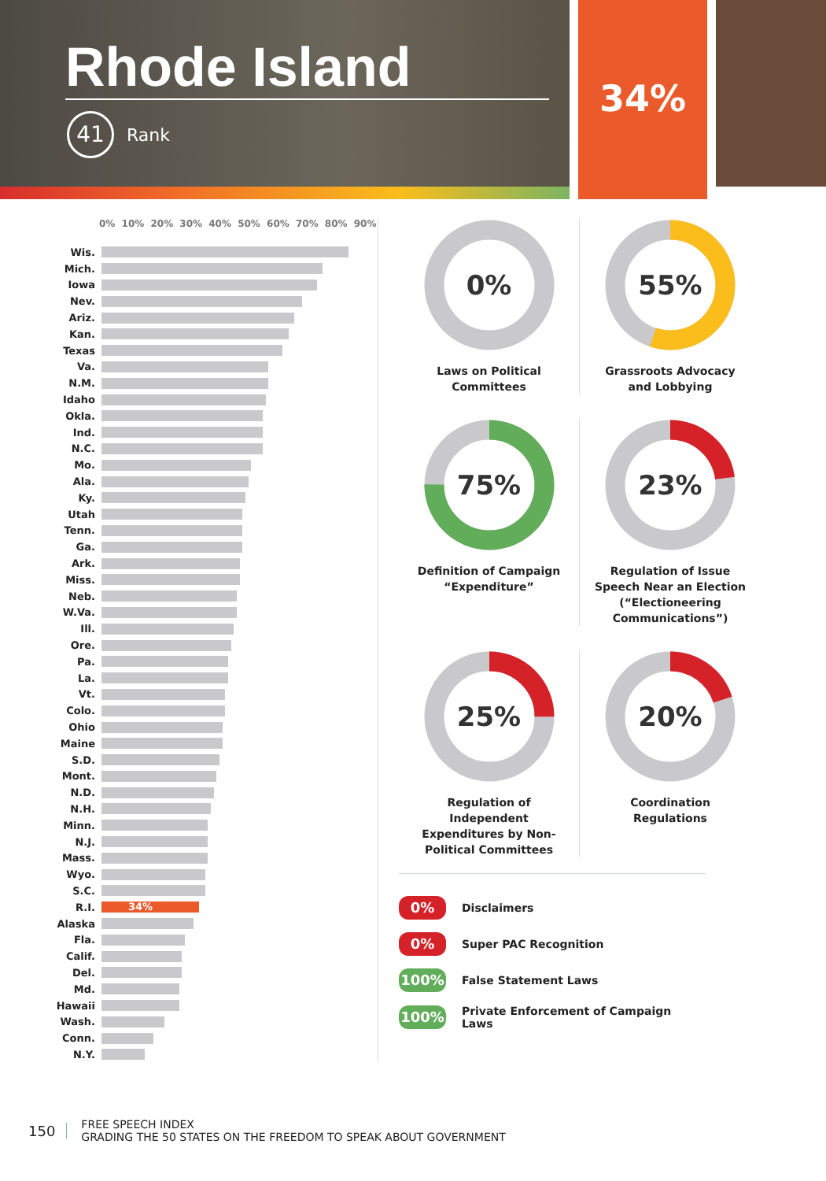Rhode Island
41
Rank
34%
0% 10% 20% 30% 40% 50% 60% 70% 80% 90%
| Wis. | |
| Mich. | |
| Iowa | |
| Nev. | |
| Ariz. | |
| Kan. | |
| Texas | |
| Va. | |
| N.M. | |
| Idaho | |
| Okla. | |
| Ind. | |
| N.C. | |
| Mo. | |
| Ala. | |
| Ky. | |
| Utah | |
| Tenn. | |
| Ga. | |
| Ark. | |
| Miss. | |
| Neb. | |
| W.Va. | |
| Ill. | |
| Ore. | |
| Pa. | |
| La. | |
| Vt. | |
| Colo. | |
| Ohio | |
| Maine | |
| S.D. | |
| Mont. | |
| N.D. | |
| N.H. | |
| Minn. | |
| N.J. | |
| Mass. | |
| Wyo. | |
| S.C. | |
| R.I. | 34% |
| Alaska | |
| Fla. | |
| Calif. | |
| Del. | |
| Md. | |
| Hawaii | |
| Wash. | |
| Conn. | |
| N.Y. | |
0%
Laws on Political
Committees
55%
Grassroots Advocacy
and Lobbying
75%
Definition of Campaign
“Expenditure”
23%
Regulation of Issue
Speech Near an Election
(“Electioneering
Communications”)
25%
Regulation of
Independent
Expenditures by Non-
Political Committees
20%
Coordination
Regulations
0%
Disclaimers
0%
Super PAC Recognition
100%
False Statement Laws
100%
Private Enforcement of Campaign Laws
150
FREE SPEECH INDEX
GRADING THE 50 STATES ON THE FREEDOM TO SPEAK ABOUT GOVERNMENT